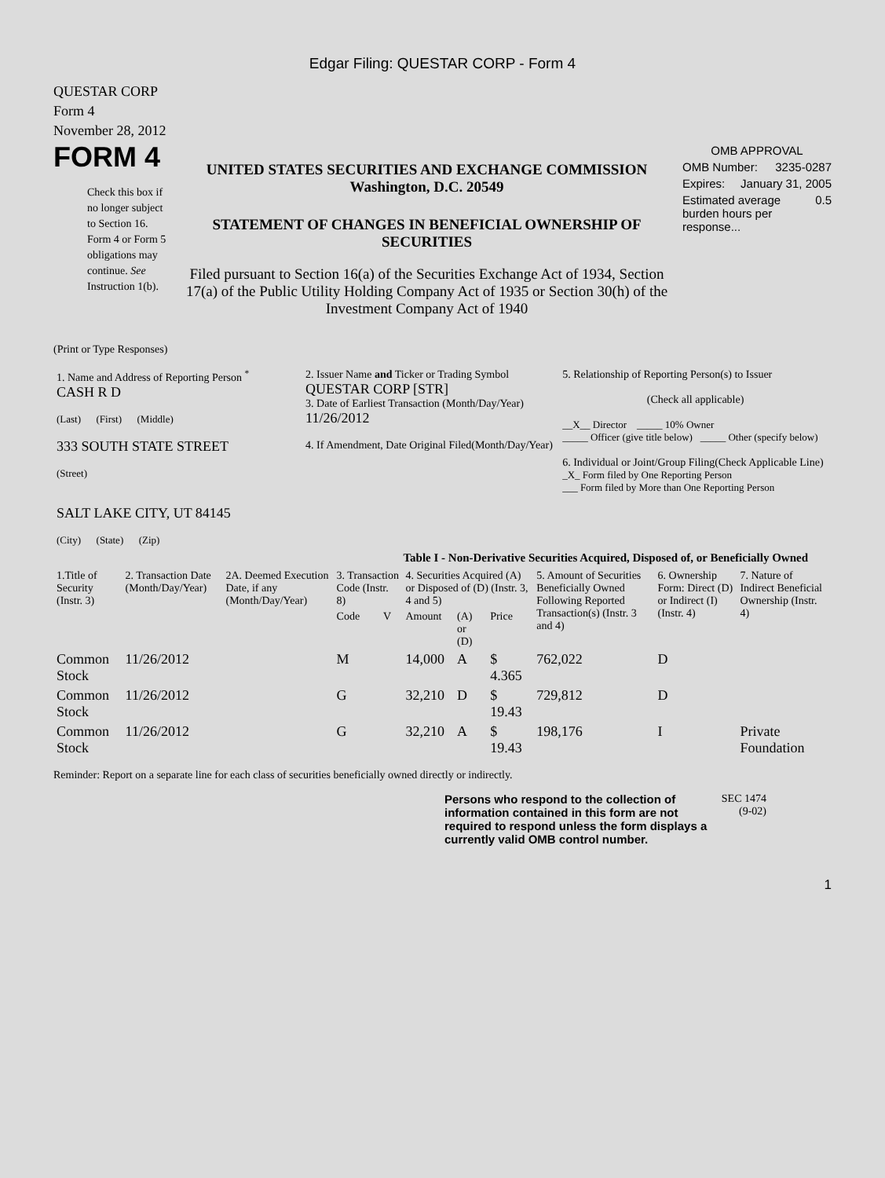Edgar Filing: QUESTAR CORP - Form 4
QUESTAR CORP
Form 4
November 28, 2012
FORM 4
Check this box if no longer subject to Section 16. Form 4 or Form 5 obligations may continue. See Instruction 1(b).
UNITED STATES SECURITIES AND EXCHANGE COMMISSION
Washington, D.C. 20549
STATEMENT OF CHANGES IN BENEFICIAL OWNERSHIP OF SECURITIES
Filed pursuant to Section 16(a) of the Securities Exchange Act of 1934, Section 17(a) of the Public Utility Holding Company Act of 1935 or Section 30(h) of the Investment Company Act of 1940
OMB APPROVAL
OMB Number: 3235-0287
Expires: January 31, 2005
Estimated average burden hours per response... 0.5
(Print or Type Responses)
| 1. Name and Address of Reporting Person <sup>*</sup> CASH R D (Last) (First) (Middle) 333 SOUTH STATE STREET (Street) SALT LAKE CITY, UT 84145 (City) (State) (Zip) | 2. Issuer Name and Ticker or Trading Symbol QUESTAR CORP [STR] 3. Date of Earliest Transaction (Month/Day/Year) 11/26/2012 4. If Amendment, Date Original Filed(Month/Day/Year) | 5. Relationship of Reporting Person(s) to Issuer (Check all applicable) __X__ Director _____ 10% Owner _____ Officer (give title below) _____ Other (specify below) 6. Individual or Joint/Group Filing(Check Applicable Line) _X_ Form filed by One Reporting Person ___ Form filed by More than One Reporting Person |
Table I - Non-Derivative Securities Acquired, Disposed of, or Beneficially Owned
| 1.Title of Security (Instr. 3) | 2. Transaction Date (Month/Day/Year) | 2A. Deemed Execution Date, if any (Month/Day/Year) | 3. Transaction Code (Instr. 8) | | 4. Securities Acquired (A) or Disposed of (D) (Instr. 3, 4 and 5) | | | 5. Amount of Securities Beneficially Owned Following Reported Transaction(s) (Instr. 3 and 4) | 6. Ownership Form: Direct (D) or Indirect (I) (Instr. 4) | 7. Nature of Indirect Beneficial Ownership (Instr. 4) |
| --- | --- | --- | --- | --- | --- | --- | --- | --- | --- | --- |
| | | | Code | V | Amount | (A) or (D) | Price | | | |
| Common Stock | 11/26/2012 | | M | | 14,000 | A | $ 4.365 | 762,022 | D | |
| Common Stock | 11/26/2012 | | G | | 32,210 | D | $ 19.43 | 729,812 | D | |
| Common Stock | 11/26/2012 | | G | | 32,210 | A | $ 19.43 | 198,176 | I | Private Foundation |
Reminder: Report on a separate line for each class of securities beneficially owned directly or indirectly.
Persons who respond to the collection of information contained in this form are not required to respond unless the form displays a currently valid OMB control number.
SEC 1474 (9-02)
1